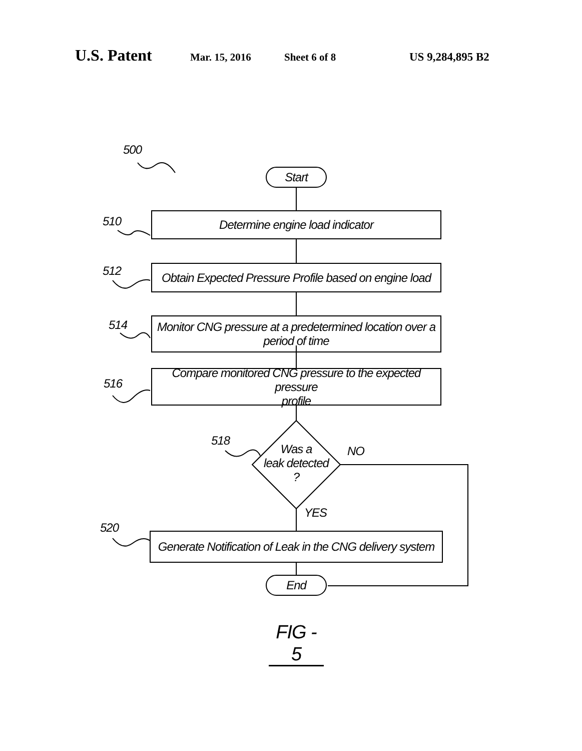U.S. Patent Mar. 15, 2016 Sheet 6 of 8 US 9,284,895 B2
500
Start
510 Determine engine load indicator
512 Obtain Expected Pressure Profile based on engine load
514
Monitor CNG pressure at a predetermined location over a
period of time
516
Compare monitored CNG pressure to the expected pressure
profile
518
Was a
leak detected
?
NO
YES
520
Generate Notification of Leak in the CNG delivery system
End
FIG - 5